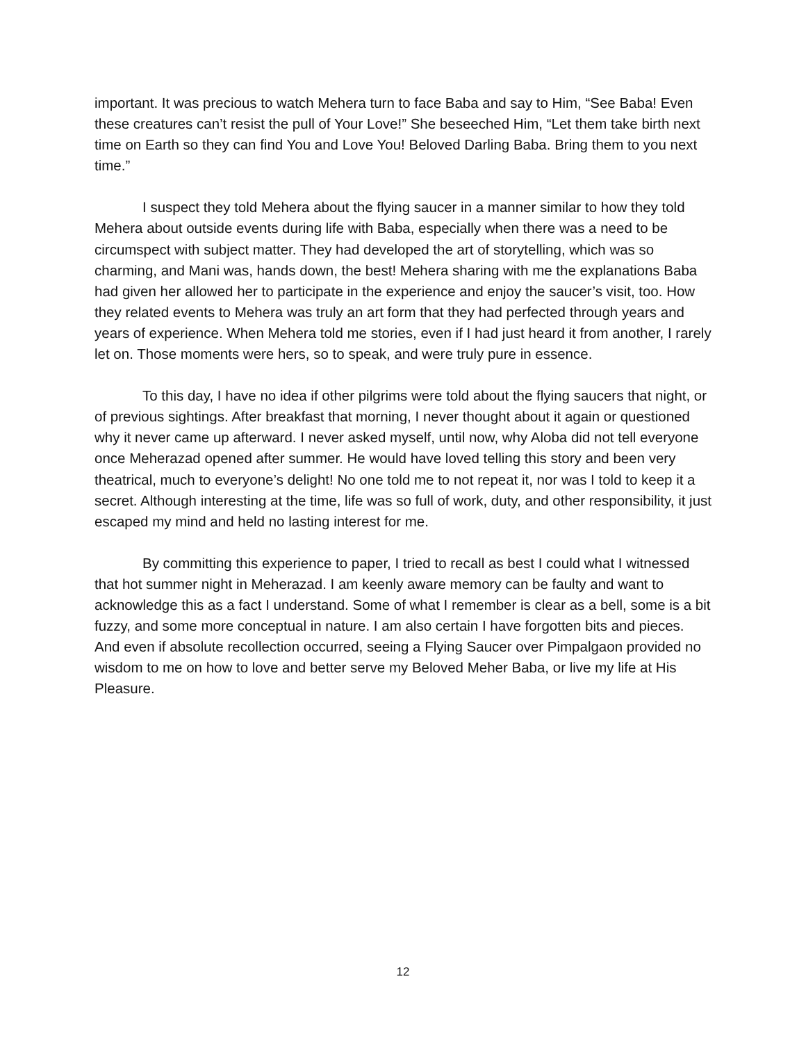important. It was precious to watch Mehera turn to face Baba and say to Him, “See Baba! Even these creatures can’t resist the pull of Your Love!” She beseeched Him, “Let them take birth next time on Earth so they can find You and Love You! Beloved Darling Baba. Bring them to you next time.”
I suspect they told Mehera about the flying saucer in a manner similar to how they told Mehera about outside events during life with Baba, especially when there was a need to be circumspect with subject matter. They had developed the art of storytelling, which was so charming, and Mani was, hands down, the best! Mehera sharing with me the explanations Baba had given her allowed her to participate in the experience and enjoy the saucer’s visit, too. How they related events to Mehera was truly an art form that they had perfected through years and years of experience. When Mehera told me stories, even if I had just heard it from another, I rarely let on. Those moments were hers, so to speak, and were truly pure in essence.
To this day, I have no idea if other pilgrims were told about the flying saucers that night, or of previous sightings. After breakfast that morning, I never thought about it again or questioned why it never came up afterward. I never asked myself, until now, why Aloba did not tell everyone once Meherazad opened after summer. He would have loved telling this story and been very theatrical, much to everyone’s delight! No one told me to not repeat it, nor was I told to keep it a secret. Although interesting at the time, life was so full of work, duty, and other responsibility, it just escaped my mind and held no lasting interest for me.
By committing this experience to paper, I tried to recall as best I could what I witnessed that hot summer night in Meherazad. I am keenly aware memory can be faulty and want to acknowledge this as a fact I understand. Some of what I remember is clear as a bell, some is a bit fuzzy, and some more conceptual in nature. I am also certain I have forgotten bits and pieces. And even if absolute recollection occurred, seeing a Flying Saucer over Pimpalgaon provided no wisdom to me on how to love and better serve my Beloved Meher Baba, or live my life at His Pleasure.
12